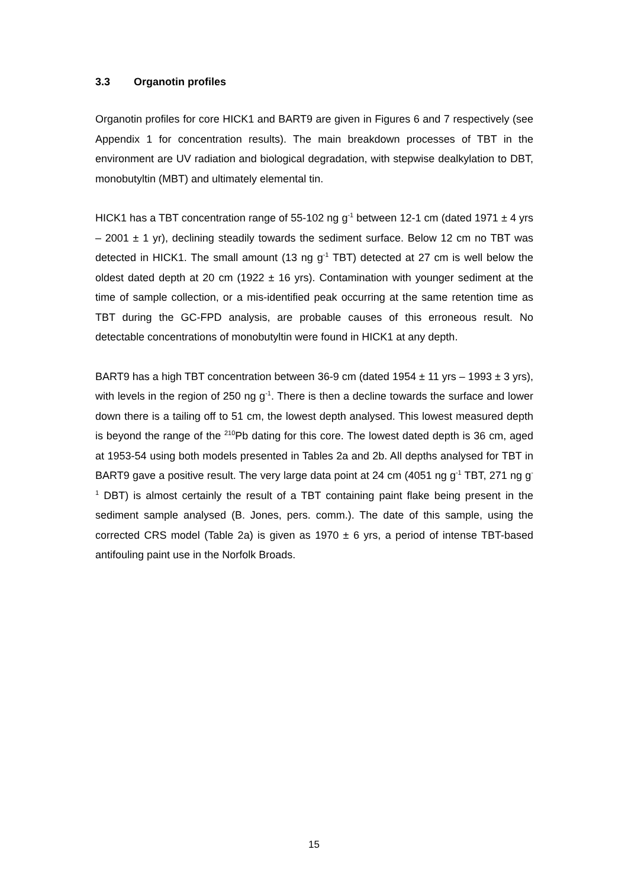3.3 Organotin profiles
Organotin profiles for core HICK1 and BART9 are given in Figures 6 and 7 respectively (see Appendix 1 for concentration results). The main breakdown processes of TBT in the environment are UV radiation and biological degradation, with stepwise dealkylation to DBT, monobutyltin (MBT) and ultimately elemental tin.
HICK1 has a TBT concentration range of 55-102 ng g<sup>-1</sup> between 12-1 cm (dated 1971 ± 4 yrs – 2001 ± 1 yr), declining steadily towards the sediment surface. Below 12 cm no TBT was detected in HICK1. The small amount (13 ng g<sup>-1</sup> TBT) detected at 27 cm is well below the oldest dated depth at 20 cm (1922 ± 16 yrs). Contamination with younger sediment at the time of sample collection, or a mis-identified peak occurring at the same retention time as TBT during the GC-FPD analysis, are probable causes of this erroneous result. No detectable concentrations of monobutyltin were found in HICK1 at any depth.
BART9 has a high TBT concentration between 36-9 cm (dated 1954 ± 11 yrs – 1993 ± 3 yrs), with levels in the region of 250 ng g<sup>-1</sup>. There is then a decline towards the surface and lower down there is a tailing off to 51 cm, the lowest depth analysed. This lowest measured depth is beyond the range of the <sup>210</sup>Pb dating for this core. The lowest dated depth is 36 cm, aged at 1953-54 using both models presented in Tables 2a and 2b. All depths analysed for TBT in BART9 gave a positive result. The very large data point at 24 cm (4051 ng g<sup>-1</sup> TBT, 271 ng g<sup>-1</sup> DBT) is almost certainly the result of a TBT containing paint flake being present in the sediment sample analysed (B. Jones, pers. comm.). The date of this sample, using the corrected CRS model (Table 2a) is given as 1970 ± 6 yrs, a period of intense TBT-based antifouling paint use in the Norfolk Broads.
15